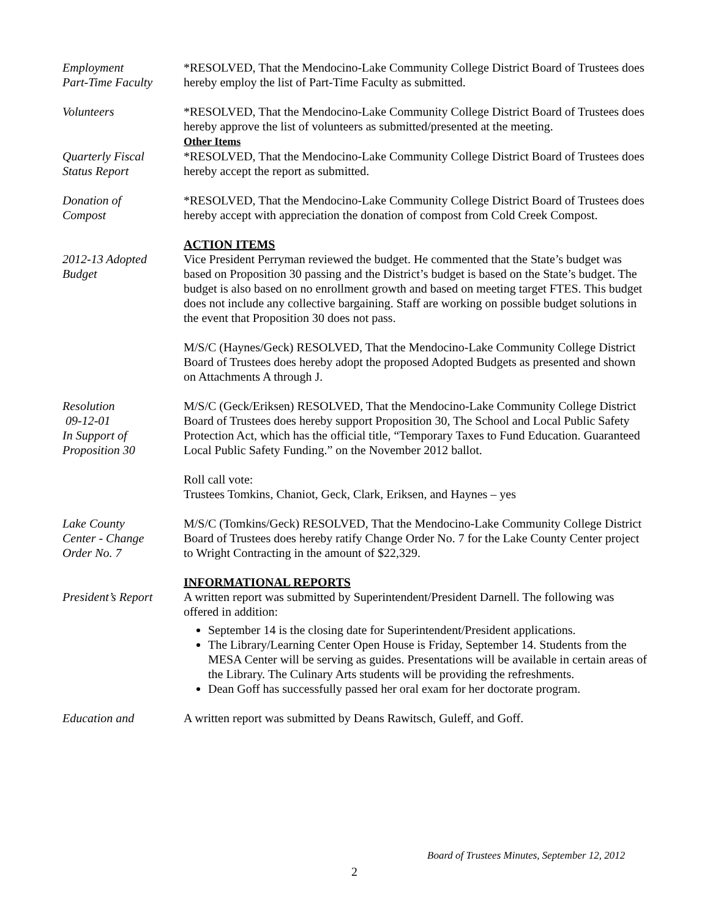Employment
Part-Time Faculty
*RESOLVED, That the Mendocino-Lake Community College District Board of Trustees does hereby employ the list of Part-Time Faculty as submitted.
Volunteers *RESOLVED, That the Mendocino-Lake Community College District Board of Trustees does hereby approve the list of volunteers as submitted/presented at the meeting.
Other Items
Quarterly Fiscal
Status Report
*RESOLVED, That the Mendocino-Lake Community College District Board of Trustees does hereby accept the report as submitted.
Donation of
Compost
*RESOLVED, That the Mendocino-Lake Community College District Board of Trustees does hereby accept with appreciation the donation of compost from Cold Creek Compost.
2012-13 Adopted
Budget
ACTION ITEMS
Vice President Perryman reviewed the budget. He commented that the State’s budget was based on Proposition 30 passing and the District’s budget is based on the State’s budget. The budget is also based on no enrollment growth and based on meeting target FTES. This budget does not include any collective bargaining. Staff are working on possible budget solutions in the event that Proposition 30 does not pass.
M/S/C (Haynes/Geck) RESOLVED, That the Mendocino-Lake Community College District Board of Trustees does hereby adopt the proposed Adopted Budgets as presented and shown on Attachments A through J.
Resolution
09-12-01
In Support of
Proposition 30
M/S/C (Geck/Eriksen) RESOLVED, That the Mendocino-Lake Community College District Board of Trustees does hereby support Proposition 30, The School and Local Public Safety Protection Act, which has the official title, “Temporary Taxes to Fund Education. Guaranteed Local Public Safety Funding.” on the November 2012 ballot.
Roll call vote:
Trustees Tomkins, Chaniot, Geck, Clark, Eriksen, and Haynes – yes
Lake County
Center - Change
Order No. 7
M/S/C (Tomkins/Geck) RESOLVED, That the Mendocino-Lake Community College District Board of Trustees does hereby ratify Change Order No. 7 for the Lake County Center project to Wright Contracting in the amount of $22,329.
President’s Report
INFORMATIONAL REPORTS
A written report was submitted by Superintendent/President Darnell. The following was offered in addition:
September 14 is the closing date for Superintendent/President applications.
The Library/Learning Center Open House is Friday, September 14. Students from the MESA Center will be serving as guides. Presentations will be available in certain areas of the Library. The Culinary Arts students will be providing the refreshments.
Dean Goff has successfully passed her oral exam for her doctorate program.
Education and A written report was submitted by Deans Rawitsch, Guleff, and Goff.
Board of Trustees Minutes, September 12, 2012
2